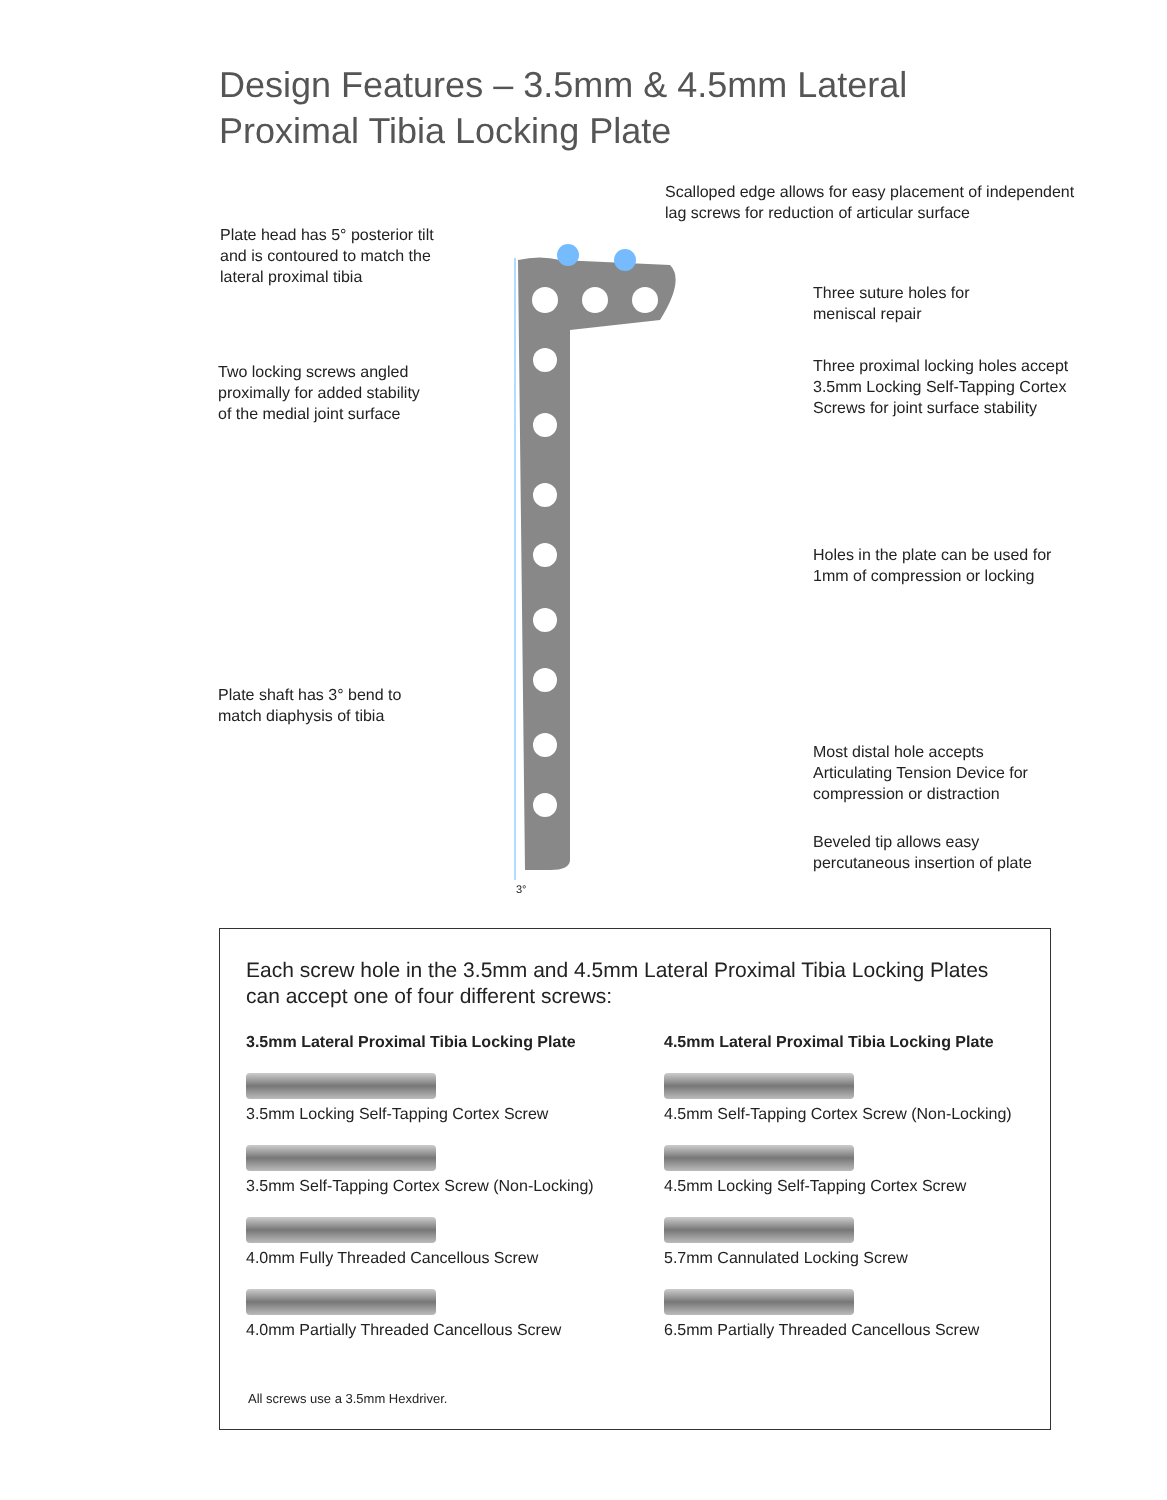Design Features – 3.5mm & 4.5mm Lateral
Proximal Tibia Locking Plate
Scalloped edge allows for easy placement of independent
lag screws for reduction of articular surface
Plate head has 5° posterior tilt
and is contoured to match the
lateral proximal tibia
Three suture holes for
meniscal repair
Three proximal locking holes accept
3.5mm Locking Self-Tapping Cortex
Screws for joint surface stability
Two locking screws angled
proximally for added stability
of the medial joint surface
Holes in the plate can be used for
1mm of compression or locking
Plate shaft has 3° bend to
match diaphysis of tibia
Most distal hole accepts
Articulating Tension Device for
compression or distraction
Beveled tip allows easy
percutaneous insertion of plate
3°
Each screw hole in the 3.5mm and 4.5mm Lateral Proximal Tibia Locking Plates
can accept one of four different screws:
3.5mm Lateral Proximal Tibia Locking Plate
3.5mm Locking Self-Tapping Cortex Screw
3.5mm Self-Tapping Cortex Screw (Non-Locking)
4.0mm Fully Threaded Cancellous Screw
4.0mm Partially Threaded Cancellous Screw
4.5mm Lateral Proximal Tibia Locking Plate
4.5mm Self-Tapping Cortex Screw (Non-Locking)
4.5mm Locking Self-Tapping Cortex Screw
5.7mm Cannulated Locking Screw
6.5mm Partially Threaded Cancellous Screw
All screws use a 3.5mm Hexdriver.